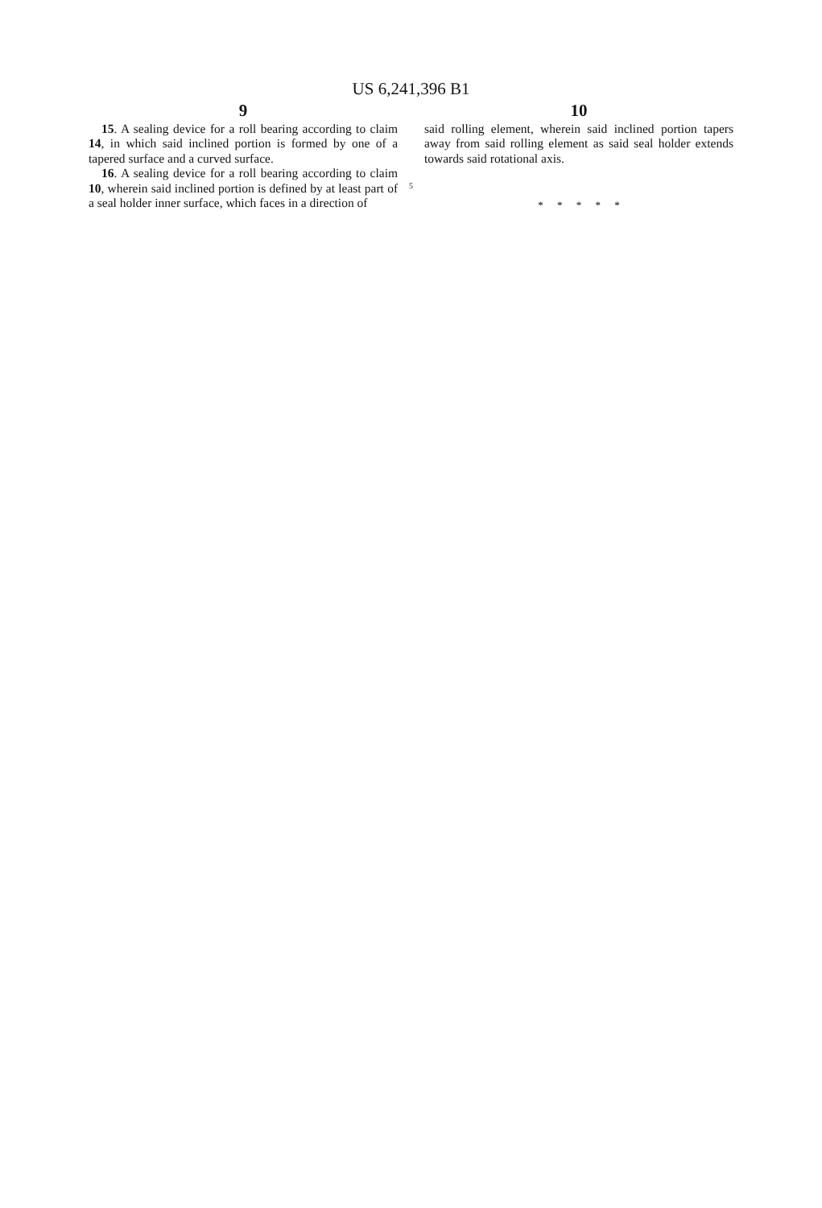US 6,241,396 B1
9
15. A sealing device for a roll bearing according to claim 14, in which said inclined portion is formed by one of a tapered surface and a curved surface.
16. A sealing device for a roll bearing according to claim 10, wherein said inclined portion is defined by at least part of a seal holder inner surface, which faces in a direction of
5
10
said rolling element, wherein said inclined portion tapers away from said rolling element as said seal holder extends towards said rotational axis.
* * * * *